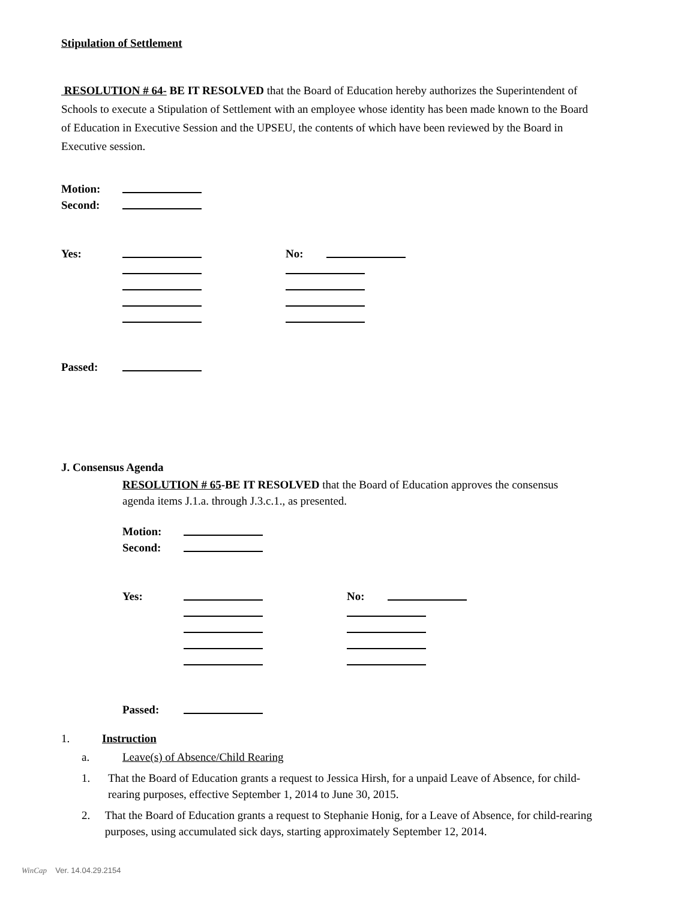Stipulation of Settlement
RESOLUTION # 64- BE IT RESOLVED that the Board of Education hereby authorizes the Superintendent of Schools to execute a Stipulation of Settlement with an employee whose identity has been made known to the Board of Education in Executive Session and the UPSEU, the contents of which have been reviewed by the Board in Executive session.
Motion:
Second:
Yes: No:
Passed:
J. Consensus Agenda
RESOLUTION # 65-BE IT RESOLVED that the Board of Education approves the consensus agenda items J.1.a. through J.3.c.1., as presented.
Motion:
Second:
Yes: No:
Passed:
1. Instruction
a. Leave(s) of Absence/Child Rearing
1. That the Board of Education grants a request to Jessica Hirsh, for a unpaid Leave of Absence, for child-rearing purposes, effective September 1, 2014 to June 30, 2015.
2. That the Board of Education grants a request to Stephanie Honig, for a Leave of Absence, for child-rearing purposes, using accumulated sick days, starting approximately September 12, 2014.
WinCap Ver. 14.04.29.2154